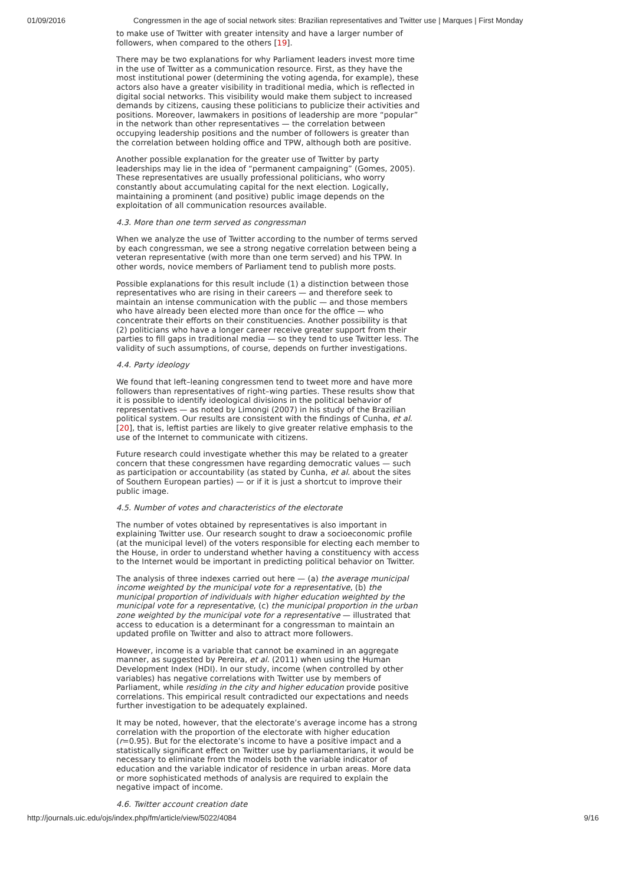01/09/2016 Congressmen in the age of social network sites: Brazilian representatives and Twitter use | Marques | First Monday
to make use of Twitter with greater intensity and have a larger number of followers, when compared to the others [19].
There may be two explanations for why Parliament leaders invest more time in the use of Twitter as a communication resource. First, as they have the most institutional power (determining the voting agenda, for example), these actors also have a greater visibility in traditional media, which is reflected in digital social networks. This visibility would make them subject to increased demands by citizens, causing these politicians to publicize their activities and positions. Moreover, lawmakers in positions of leadership are more “popular” in the network than other representatives — the correlation between occupying leadership positions and the number of followers is greater than the correlation between holding office and TPW, although both are positive.
Another possible explanation for the greater use of Twitter by party leaderships may lie in the idea of “permanent campaigning” (Gomes, 2005). These representatives are usually professional politicians, who worry constantly about accumulating capital for the next election. Logically, maintaining a prominent (and positive) public image depends on the exploitation of all communication resources available.
4.3. More than one term served as congressman
When we analyze the use of Twitter according to the number of terms served by each congressman, we see a strong negative correlation between being a veteran representative (with more than one term served) and his TPW. In other words, novice members of Parliament tend to publish more posts.
Possible explanations for this result include (1) a distinction between those representatives who are rising in their careers — and therefore seek to maintain an intense communication with the public — and those members who have already been elected more than once for the office — who concentrate their efforts on their constituencies. Another possibility is that (2) politicians who have a longer career receive greater support from their parties to fill gaps in traditional media — so they tend to use Twitter less. The validity of such assumptions, of course, depends on further investigations.
4.4. Party ideology
We found that left–leaning congressmen tend to tweet more and have more followers than representatives of right–wing parties. These results show that it is possible to identify ideological divisions in the political behavior of representatives — as noted by Limongi (2007) in his study of the Brazilian political system. Our results are consistent with the findings of Cunha, et al. [20], that is, leftist parties are likely to give greater relative emphasis to the use of the Internet to communicate with citizens.
Future research could investigate whether this may be related to a greater concern that these congressmen have regarding democratic values — such as participation or accountability (as stated by Cunha, et al. about the sites of Southern European parties) — or if it is just a shortcut to improve their public image.
4.5. Number of votes and characteristics of the electorate
The number of votes obtained by representatives is also important in explaining Twitter use. Our research sought to draw a socioeconomic profile (at the municipal level) of the voters responsible for electing each member to the House, in order to understand whether having a constituency with access to the Internet would be important in predicting political behavior on Twitter.
The analysis of three indexes carried out here — (a) the average municipal income weighted by the municipal vote for a representative, (b) the municipal proportion of individuals with higher education weighted by the municipal vote for a representative, (c) the municipal proportion in the urban zone weighted by the municipal vote for a representative — illustrated that access to education is a determinant for a congressman to maintain an updated profile on Twitter and also to attract more followers.
However, income is a variable that cannot be examined in an aggregate manner, as suggested by Pereira, et al. (2011) when using the Human Development Index (HDI). In our study, income (when controlled by other variables) has negative correlations with Twitter use by members of Parliament, while residing in the city and higher education provide positive correlations. This empirical result contradicted our expectations and needs further investigation to be adequately explained.
It may be noted, however, that the electorate’s average income has a strong correlation with the proportion of the electorate with higher education (r=0.95). But for the electorate’s income to have a positive impact and a statistically significant effect on Twitter use by parliamentarians, it would be necessary to eliminate from the models both the variable indicator of education and the variable indicator of residence in urban areas. More data or more sophisticated methods of analysis are required to explain the negative impact of income.
4.6. Twitter account creation date
http://journals.uic.edu/ojs/index.php/fm/article/view/5022/4084 9/16